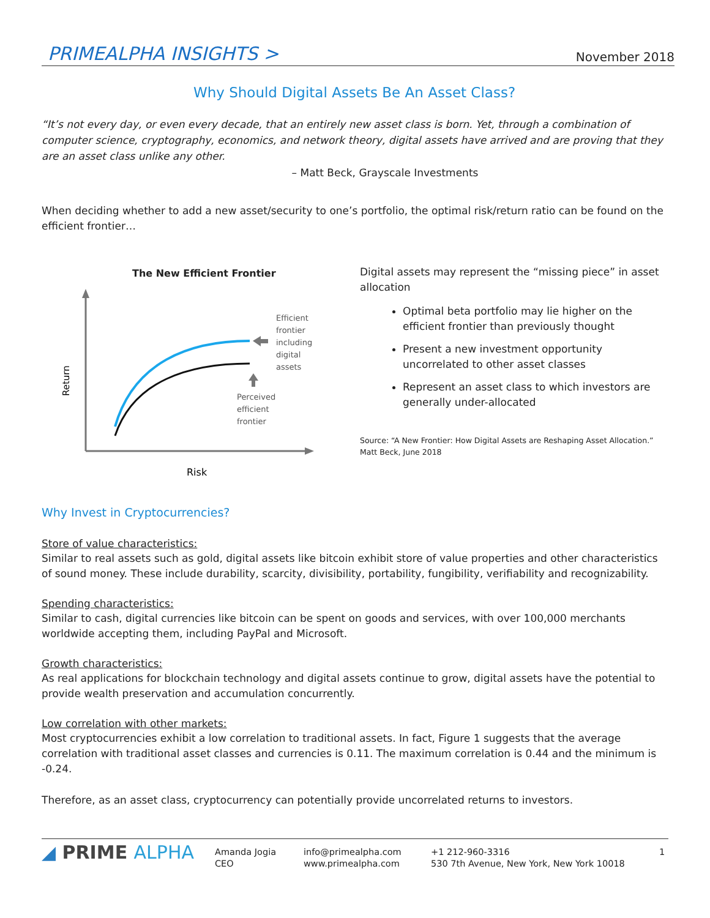PRIMEALPHA INSIGHTS > November 2018
Why Should Digital Assets Be An Asset Class?
“It’s not every day, or even every decade, that an entirely new asset class is born. Yet, through a combination of computer science, cryptography, economics, and network theory, digital assets have arrived and are proving that they are an asset class unlike any other.
– Matt Beck, Grayscale Investments
When deciding whether to add a new asset/security to one’s portfolio, the optimal risk/return ratio can be found on the efficient frontier…
The New Efficient Frontier
Return
Risk
Efficient frontier including digital assets
Perceived efficient frontier
Digital assets may represent the “missing piece” in asset allocation
Optimal beta portfolio may lie higher on the efficient frontier than previously thought
Present a new investment opportunity uncorrelated to other asset classes
Represent an asset class to which investors are generally under-allocated
Source: “A New Frontier: How Digital Assets are Reshaping Asset Allocation.” Matt Beck, June 2018
Why Invest in Cryptocurrencies?
Store of value characteristics:
Similar to real assets such as gold, digital assets like bitcoin exhibit store of value properties and other characteristics of sound money. These include durability, scarcity, divisibility, portability, fungibility, verifiability and recognizability.
Spending characteristics:
Similar to cash, digital currencies like bitcoin can be spent on goods and services, with over 100,000 merchants worldwide accepting them, including PayPal and Microsoft.
Growth characteristics:
As real applications for blockchain technology and digital assets continue to grow, digital assets have the potential to provide wealth preservation and accumulation concurrently.
Low correlation with other markets:
Most cryptocurrencies exhibit a low correlation to traditional assets. In fact, Figure 1 suggests that the average correlation with traditional asset classes and currencies is 0.11. The maximum correlation is 0.44 and the minimum is -0.24.
Therefore, as an asset class, cryptocurrency can potentially provide uncorrelated returns to investors.
◢ PRIME ALPHA
Amanda Jogia
CEO
info@primealpha.com
www.primealpha.com
+1 212-960-3316
530 7th Avenue, New York, New York 10018
1